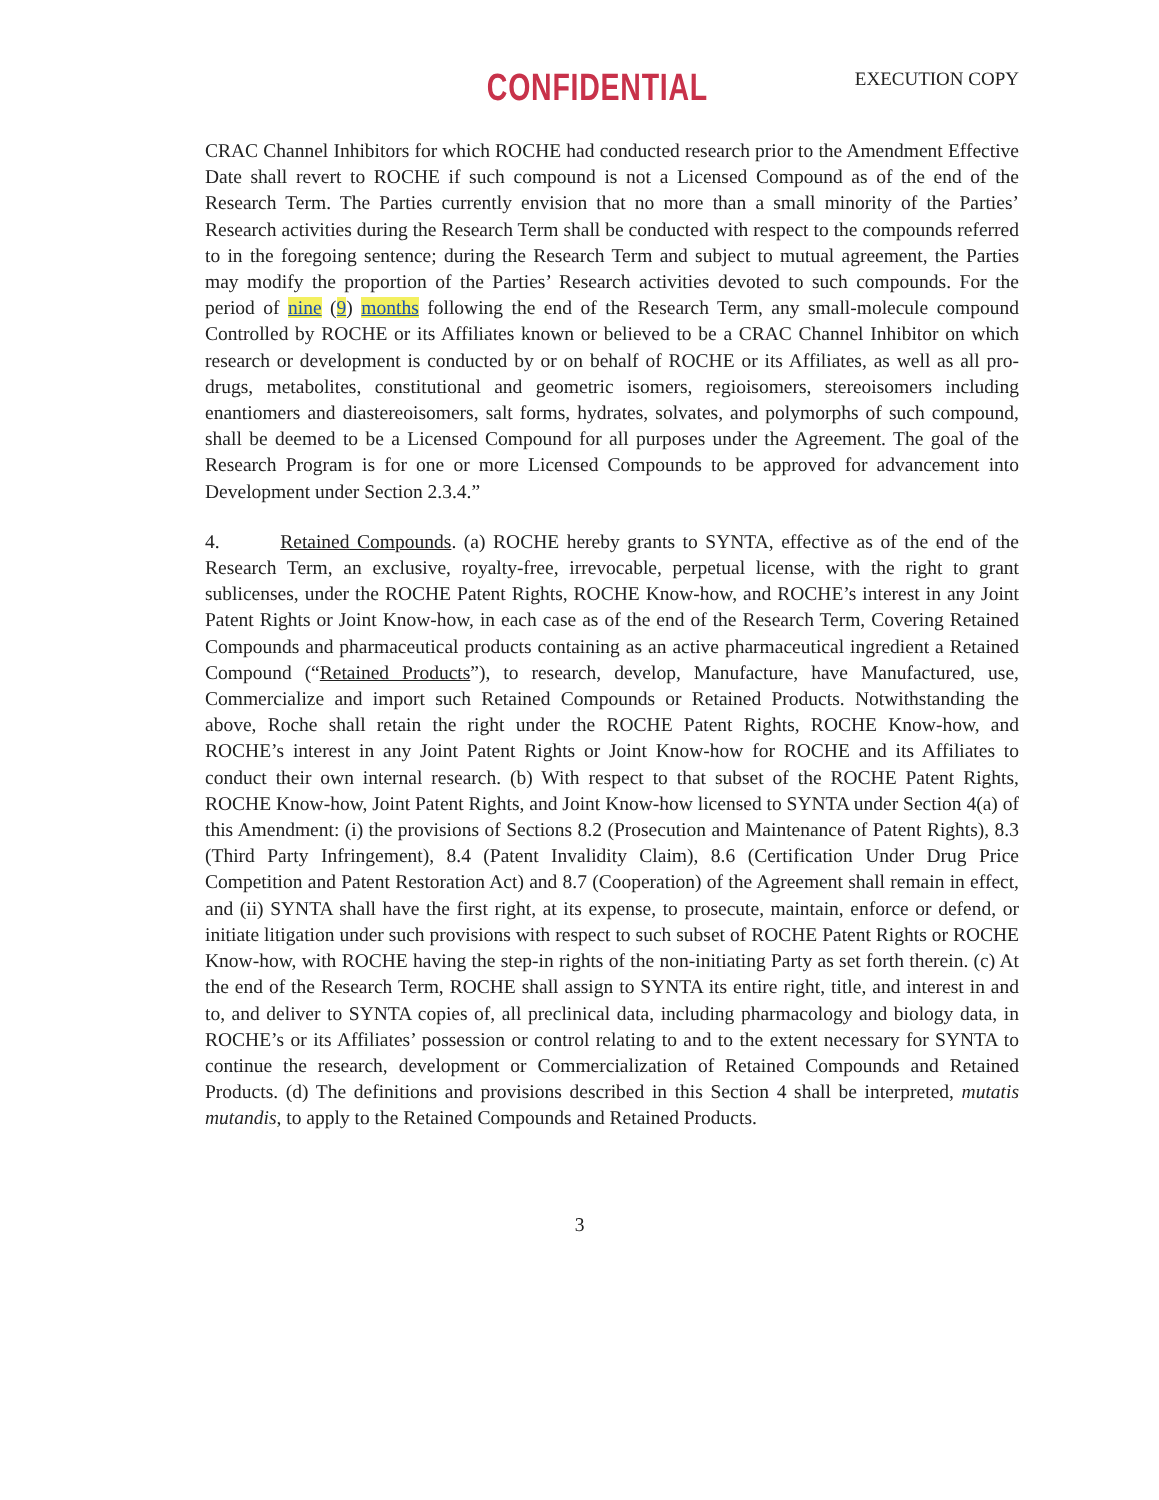CONFIDENTIAL EXECUTION COPY
CRAC Channel Inhibitors for which ROCHE had conducted research prior to the Amendment Effective Date shall revert to ROCHE if such compound is not a Licensed Compound as of the end of the Research Term. The Parties currently envision that no more than a small minority of the Parties’ Research activities during the Research Term shall be conducted with respect to the compounds referred to in the foregoing sentence; during the Research Term and subject to mutual agreement, the Parties may modify the proportion of the Parties’ Research activities devoted to such compounds. For the period of nine (9) months following the end of the Research Term, any small-molecule compound Controlled by ROCHE or its Affiliates known or believed to be a CRAC Channel Inhibitor on which research or development is conducted by or on behalf of ROCHE or its Affiliates, as well as all pro-drugs, metabolites, constitutional and geometric isomers, regioisomers, stereoisomers including enantiomers and diastereoisomers, salt forms, hydrates, solvates, and polymorphs of such compound, shall be deemed to be a Licensed Compound for all purposes under the Agreement. The goal of the Research Program is for one or more Licensed Compounds to be approved for advancement into Development under Section 2.3.4.”
4. Retained Compounds. (a) ROCHE hereby grants to SYNTA, effective as of the end of the Research Term, an exclusive, royalty-free, irrevocable, perpetual license, with the right to grant sublicenses, under the ROCHE Patent Rights, ROCHE Know-how, and ROCHE’s interest in any Joint Patent Rights or Joint Know-how, in each case as of the end of the Research Term, Covering Retained Compounds and pharmaceutical products containing as an active pharmaceutical ingredient a Retained Compound (“Retained Products”), to research, develop, Manufacture, have Manufactured, use, Commercialize and import such Retained Compounds or Retained Products. Notwithstanding the above, Roche shall retain the right under the ROCHE Patent Rights, ROCHE Know-how, and ROCHE’s interest in any Joint Patent Rights or Joint Know-how for ROCHE and its Affiliates to conduct their own internal research. (b) With respect to that subset of the ROCHE Patent Rights, ROCHE Know-how, Joint Patent Rights, and Joint Know-how licensed to SYNTA under Section 4(a) of this Amendment: (i) the provisions of Sections 8.2 (Prosecution and Maintenance of Patent Rights), 8.3 (Third Party Infringement), 8.4 (Patent Invalidity Claim), 8.6 (Certification Under Drug Price Competition and Patent Restoration Act) and 8.7 (Cooperation) of the Agreement shall remain in effect, and (ii) SYNTA shall have the first right, at its expense, to prosecute, maintain, enforce or defend, or initiate litigation under such provisions with respect to such subset of ROCHE Patent Rights or ROCHE Know-how, with ROCHE having the step-in rights of the non-initiating Party as set forth therein. (c) At the end of the Research Term, ROCHE shall assign to SYNTA its entire right, title, and interest in and to, and deliver to SYNTA copies of, all preclinical data, including pharmacology and biology data, in ROCHE’s or its Affiliates’ possession or control relating to and to the extent necessary for SYNTA to continue the research, development or Commercialization of Retained Compounds and Retained Products. (d) The definitions and provisions described in this Section 4 shall be interpreted, mutatis mutandis, to apply to the Retained Compounds and Retained Products.
3